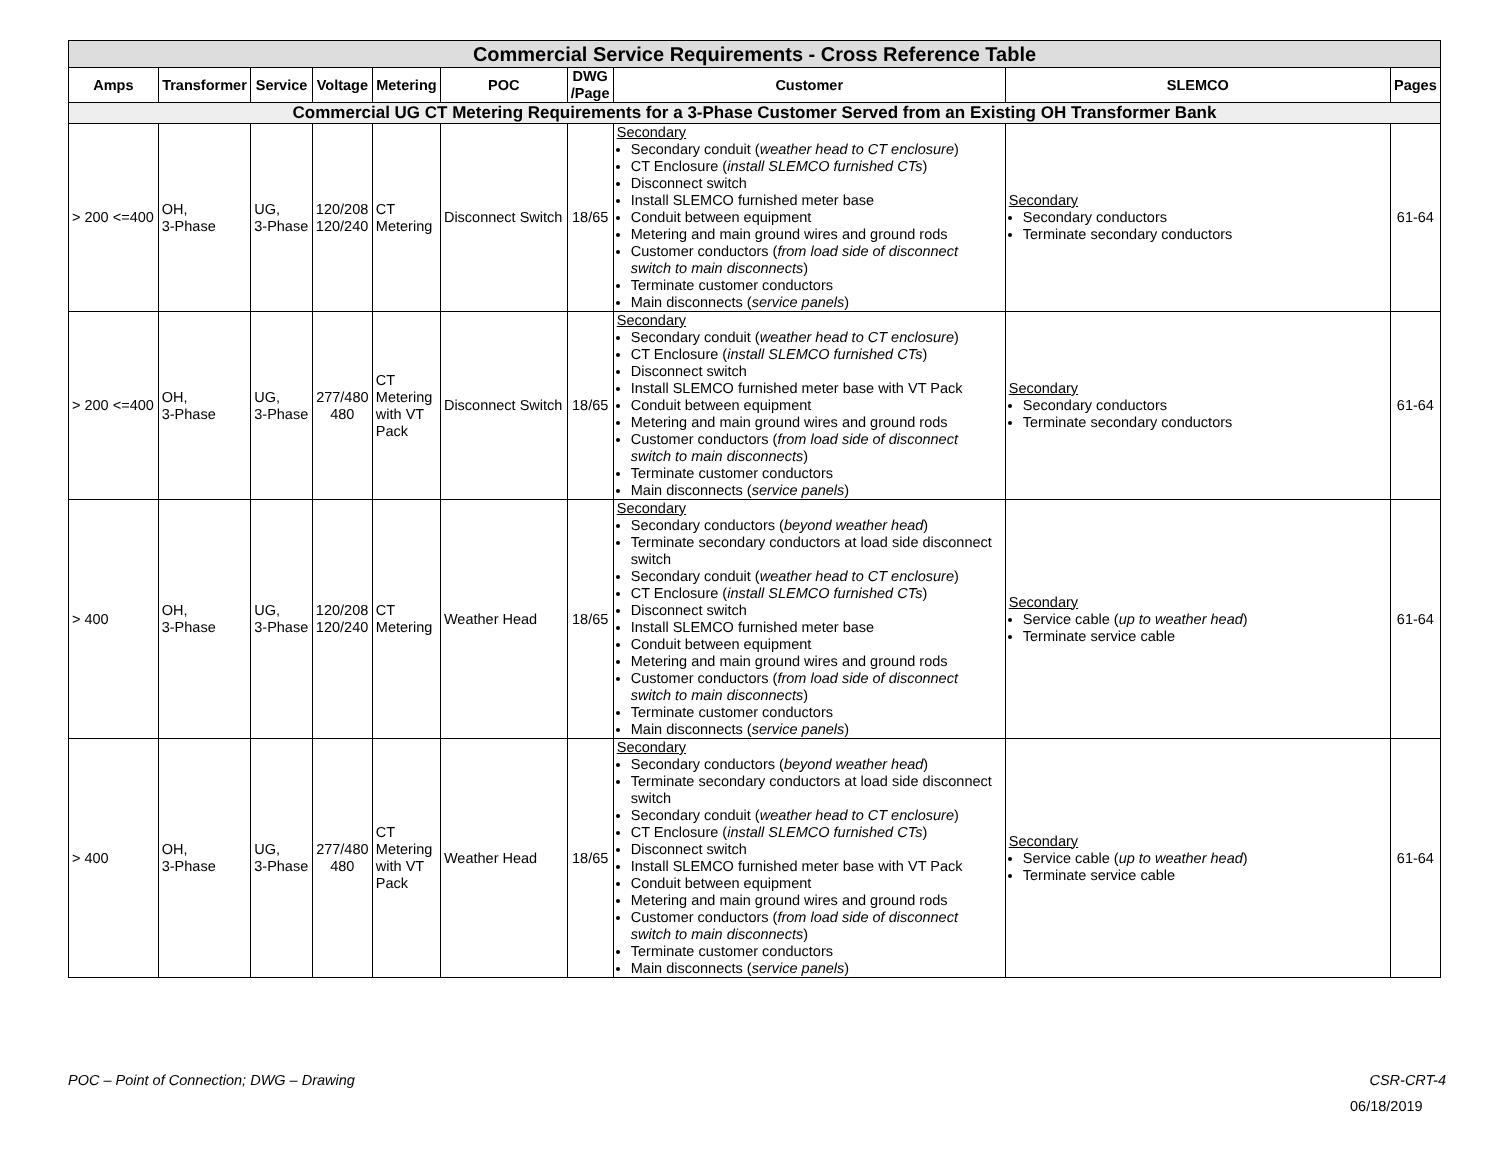| Commercial Service Requirements - Cross Reference Table | | | | | | | | | |
| --- | --- | --- | --- | --- | --- | --- | --- | --- | --- |
| Amps | Transformer | Service | Voltage | Metering | POC | DWG /Page | Customer | SLEMCO | Pages |
| Commercial UG CT Metering Requirements for a 3-Phase Customer Served from an Existing OH Transformer Bank | | | | | | | | | |
| > 200 <=400 | OH, 3-Phase | UG, 3-Phase | 120/208 120/240 | CT Metering | Disconnect Switch | 18/65 | Secondary Secondary conduit ( weather head to CT enclosure ) CT Enclosure ( install SLEMCO furnished CTs ) Disconnect switch Install SLEMCO furnished meter base Conduit between equipment Metering and main ground wires and ground rods Customer conductors ( from load side of disconnect switch to main disconnects ) Terminate customer conductors Main disconnects ( service panels ) | Secondary Secondary conductors Terminate secondary conductors | 61-64 |
| > 200 <=400 | OH, 3-Phase | UG, 3-Phase | 277/480 480 | CT Metering with VT Pack | Disconnect Switch | 18/65 | Secondary Secondary conduit ( weather head to CT enclosure ) CT Enclosure ( install SLEMCO furnished CTs ) Disconnect switch Install SLEMCO furnished meter base with VT Pack Conduit between equipment Metering and main ground wires and ground rods Customer conductors ( from load side of disconnect switch to main disconnects ) Terminate customer conductors Main disconnects ( service panels ) | Secondary Secondary conductors Terminate secondary conductors | 61-64 |
| > 400 | OH, 3-Phase | UG, 3-Phase | 120/208 120/240 | CT Metering | Weather Head | 18/65 | Secondary Secondary conductors ( beyond weather head ) Terminate secondary conductors at load side disconnect switch Secondary conduit ( weather head to CT enclosure ) CT Enclosure ( install SLEMCO furnished CTs ) Disconnect switch Install SLEMCO furnished meter base Conduit between equipment Metering and main ground wires and ground rods Customer conductors ( from load side of disconnect switch to main disconnects ) Terminate customer conductors Main disconnects ( service panels ) | Secondary Service cable ( up to weather head ) Terminate service cable | 61-64 |
| > 400 | OH, 3-Phase | UG, 3-Phase | 277/480 480 | CT Metering with VT Pack | Weather Head | 18/65 | Secondary Secondary conductors ( beyond weather head ) Terminate secondary conductors at load side disconnect switch Secondary conduit ( weather head to CT enclosure ) CT Enclosure ( install SLEMCO furnished CTs ) Disconnect switch Install SLEMCO furnished meter base with VT Pack Conduit between equipment Metering and main ground wires and ground rods Customer conductors ( from load side of disconnect switch to main disconnects ) Terminate customer conductors Main disconnects ( service panels ) | Secondary Service cable ( up to weather head ) Terminate service cable | 61-64 |
POC – Point of Connection; DWG – Drawing CSR-CRT-4
06/18/2019